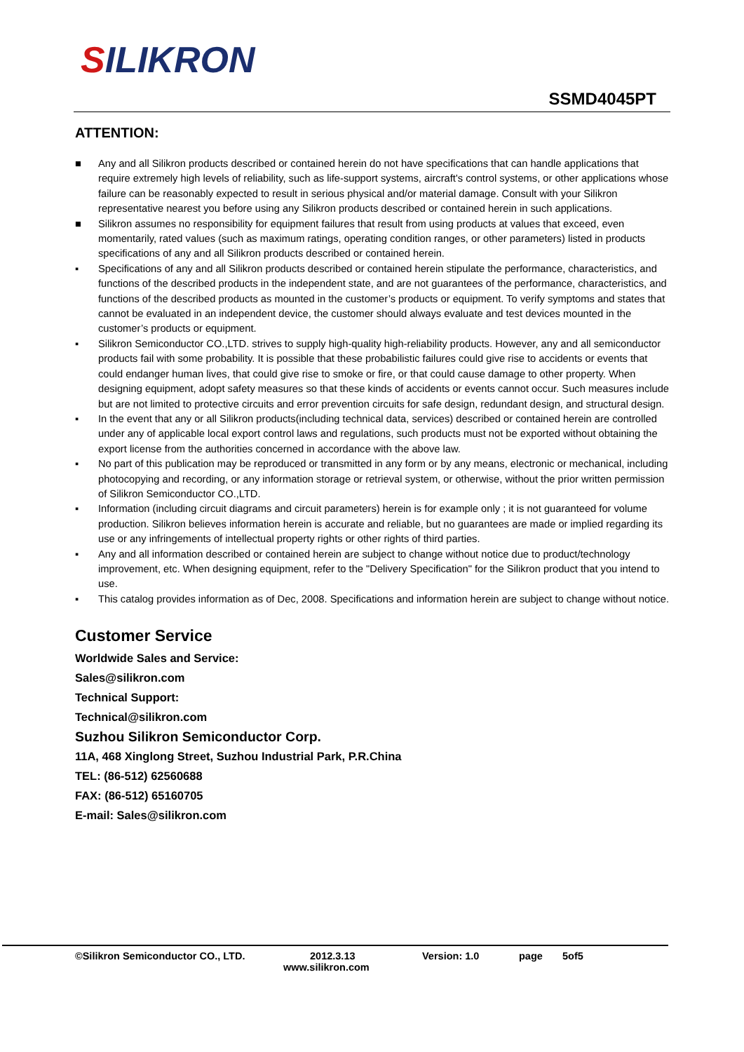SILIKRON
SSMD4045PT
ATTENTION:
■ Any and all Silikron products described or contained herein do not have specifications that can handle applications that require extremely high levels of reliability, such as life-support systems, aircraft's control systems, or other applications whose failure can be reasonably expected to result in serious physical and/or material damage. Consult with your Silikron representative nearest you before using any Silikron products described or contained herein in such applications.
■ Silikron assumes no responsibility for equipment failures that result from using products at values that exceed, even momentarily, rated values (such as maximum ratings, operating condition ranges, or other parameters) listed in products specifications of any and all Silikron products described or contained herein.
▪ Specifications of any and all Silikron products described or contained herein stipulate the performance, characteristics, and functions of the described products in the independent state, and are not guarantees of the performance, characteristics, and functions of the described products as mounted in the customer’s products or equipment. To verify symptoms and states that cannot be evaluated in an independent device, the customer should always evaluate and test devices mounted in the customer’s products or equipment.
▪ Silikron Semiconductor CO.,LTD. strives to supply high-quality high-reliability products. However, any and all semiconductor products fail with some probability. It is possible that these probabilistic failures could give rise to accidents or events that could endanger human lives, that could give rise to smoke or fire, or that could cause damage to other property. When designing equipment, adopt safety measures so that these kinds of accidents or events cannot occur. Such measures include but are not limited to protective circuits and error prevention circuits for safe design, redundant design, and structural design.
▪ In the event that any or all Silikron products(including technical data, services) described or contained herein are controlled under any of applicable local export control laws and regulations, such products must not be exported without obtaining the export license from the authorities concerned in accordance with the above law.
▪ No part of this publication may be reproduced or transmitted in any form or by any means, electronic or mechanical, including photocopying and recording, or any information storage or retrieval system, or otherwise, without the prior written permission of Silikron Semiconductor CO.,LTD.
▪ Information (including circuit diagrams and circuit parameters) herein is for example only ; it is not guaranteed for volume production. Silikron believes information herein is accurate and reliable, but no guarantees are made or implied regarding its use or any infringements of intellectual property rights or other rights of third parties.
▪ Any and all information described or contained herein are subject to change without notice due to product/technology improvement, etc. When designing equipment, refer to the "Delivery Specification" for the Silikron product that you intend to use.
▪ This catalog provides information as of Dec, 2008. Specifications and information herein are subject to change without notice.
Customer Service
Worldwide Sales and Service:
Sales@silikron.com
Technical Support:
Technical@silikron.com
Suzhou Silikron Semiconductor Corp.
11A, 468 Xinglong Street, Suzhou Industrial Park, P.R.China
TEL: (86-512) 62560688
FAX: (86-512) 65160705
E-mail: Sales@silikron.com
©Silikron Semiconductor CO., LTD. 2012.3.13 Version: 1.0 page 5of5
www.silikron.com